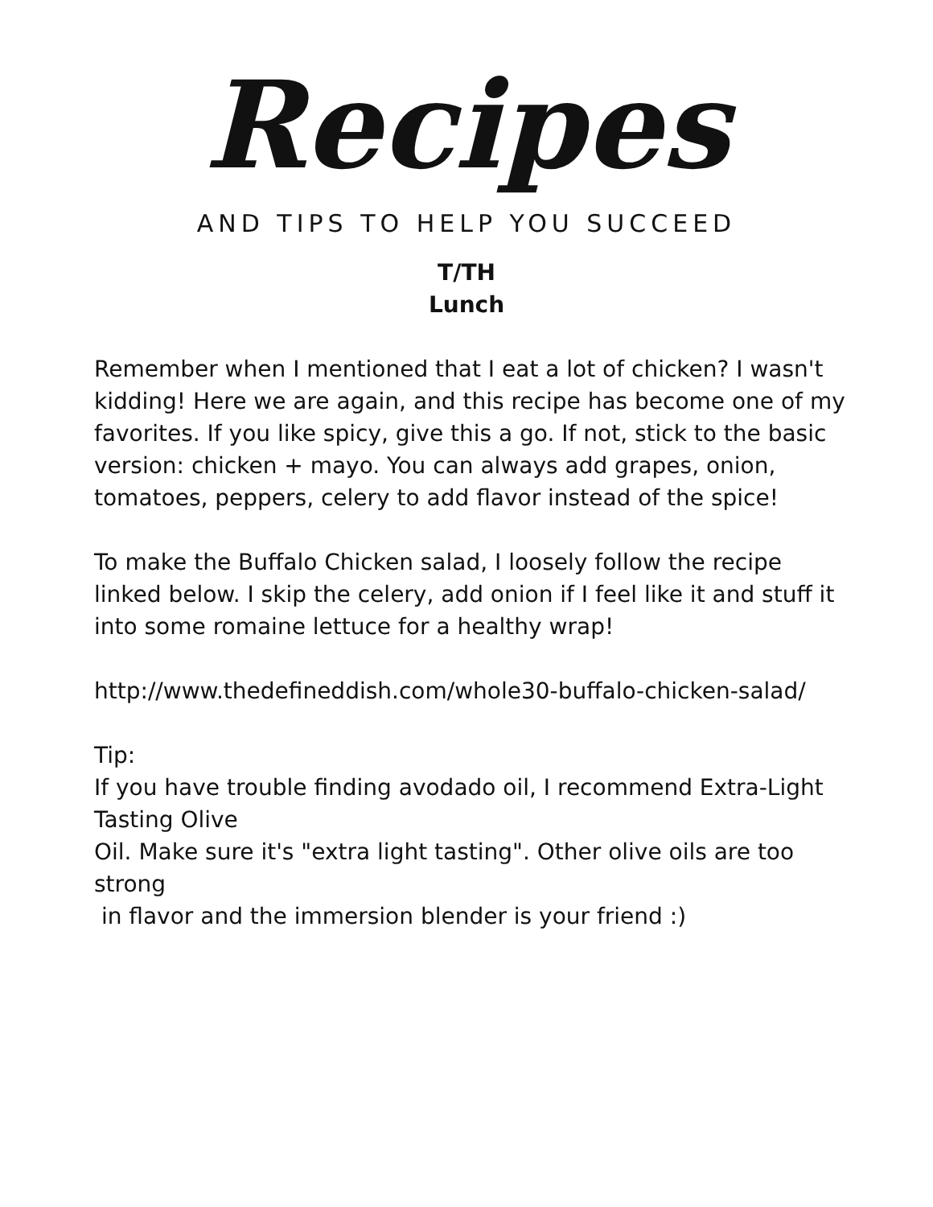Recipes
AND TIPS TO HELP YOU SUCCEED
T/TH
Lunch
Remember when I mentioned that I eat a lot of chicken? I wasn't kidding! Here we are again, and this recipe has become one of my favorites. If you like spicy, give this a go. If not, stick to the basic version: chicken + mayo. You can always add grapes, onion, tomatoes, peppers, celery to add flavor instead of the spice!
To make the Buffalo Chicken salad, I loosely follow the recipe linked below. I skip the celery, add onion if I feel like it and stuff it into some romaine lettuce for a healthy wrap!
http://www.thedefineddish.com/whole30-buffalo-chicken-salad/
Tip:
If you have trouble finding avodado oil, I recommend Extra-Light Tasting Olive
Oil. Make sure it's "extra light tasting". Other olive oils are too strong
in flavor and the immersion blender is your friend :)